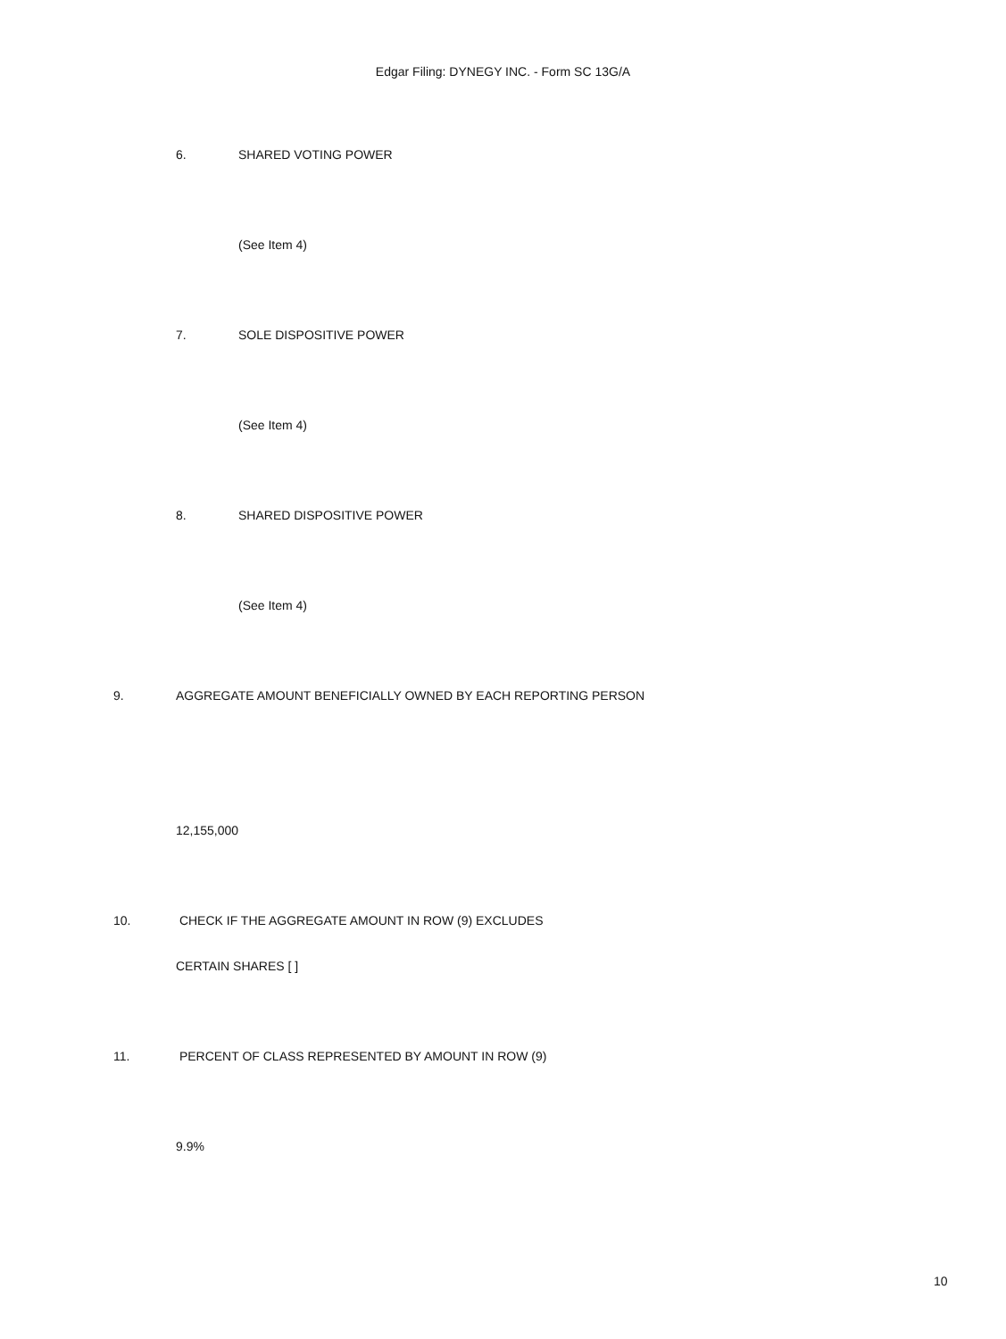Edgar Filing: DYNEGY INC. - Form SC 13G/A
6. SHARED VOTING POWER
(See Item 4)
7. SOLE DISPOSITIVE POWER
(See Item 4)
8. SHARED DISPOSITIVE POWER
(See Item 4)
9. AGGREGATE AMOUNT BENEFICIALLY OWNED BY EACH REPORTING PERSON
12,155,000
10. CHECK IF THE AGGREGATE AMOUNT IN ROW (9) EXCLUDES
CERTAIN SHARES [ ]
11. PERCENT OF CLASS REPRESENTED BY AMOUNT IN ROW (9)
9.9%
10